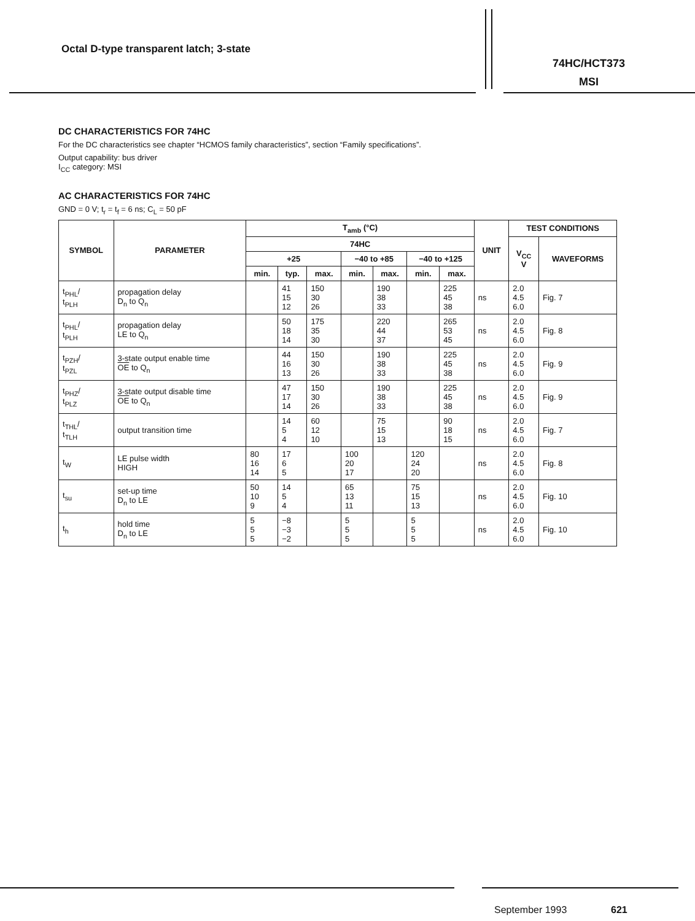Octal D-type transparent latch; 3-state
74HC/HCT373
MSI
DC CHARACTERISTICS FOR 74HC
For the DC characteristics see chapter “HCMOS family characteristics”, section “Family specifications”.
Output capability: bus driver
I<sub>CC</sub> category: MSI
AC CHARACTERISTICS FOR 74HC
GND = 0 V; t<sub>r</sub> = t<sub>f</sub> = 6 ns; C<sub>L</sub> = 50 pF
| SYMBOL | PARAMETER | T<sub>amb</sub> (°C) | | | | | | | UNIT | TEST CONDITIONS | |
| --- | --- | --- | --- | --- | --- | --- | --- | --- | --- | --- | --- |
| | | 74HC | | | | | | | | V<sub>CC</sub> V | WAVEFORMS |
| | | +25 | | | −40 to +85 | | −40 to +125 | | | | |
| | | min. | typ. | max. | min. | max. | min. | max. | | | |
| t<sub>PHL</sub>/ t<sub>PLH</sub> | propagation delay D<sub>n</sub> to Q<sub>n</sub> | | 41 15 12 | 150 30 26 | | 190 38 33 | | 225 45 38 | ns | 2.0 4.5 6.0 | Fig. 7 |
| t<sub>PHL</sub>/ t<sub>PLH</sub> | propagation delay LE to Q<sub>n</sub> | | 50 18 14 | 175 35 30 | | 220 44 37 | | 265 53 45 | ns | 2.0 4.5 6.0 | Fig. 8 |
| t<sub>PZH</sub>/ t<sub>PZL</sub> | 3-state output enable time OE to Q<sub>n</sub> | | 44 16 13 | 150 30 26 | | 190 38 33 | | 225 45 38 | ns | 2.0 4.5 6.0 | Fig. 9 |
| t<sub>PHZ</sub>/ t<sub>PLZ</sub> | 3-state output disable time OE to Q<sub>n</sub> | | 47 17 14 | 150 30 26 | | 190 38 33 | | 225 45 38 | ns | 2.0 4.5 6.0 | Fig. 9 |
| t<sub>THL</sub>/ t<sub>TLH</sub> | output transition time | | 14 5 4 | 60 12 10 | | 75 15 13 | | 90 18 15 | ns | 2.0 4.5 6.0 | Fig. 7 |
| t<sub>W</sub> | LE pulse width HIGH | 80 16 14 | 17 6 5 | | 100 20 17 | | 120 24 20 | | ns | 2.0 4.5 6.0 | Fig. 8 |
| t<sub>su</sub> | set-up time D<sub>n</sub> to LE | 50 10 9 | 14 5 4 | | 65 13 11 | | 75 15 13 | | ns | 2.0 4.5 6.0 | Fig. 10 |
| t<sub>h</sub> | hold time D<sub>n</sub> to LE | 5 5 5 | −8 −3 −2 | | 5 5 5 | | 5 5 5 | | ns | 2.0 4.5 6.0 | Fig. 10 |
September 1993 621